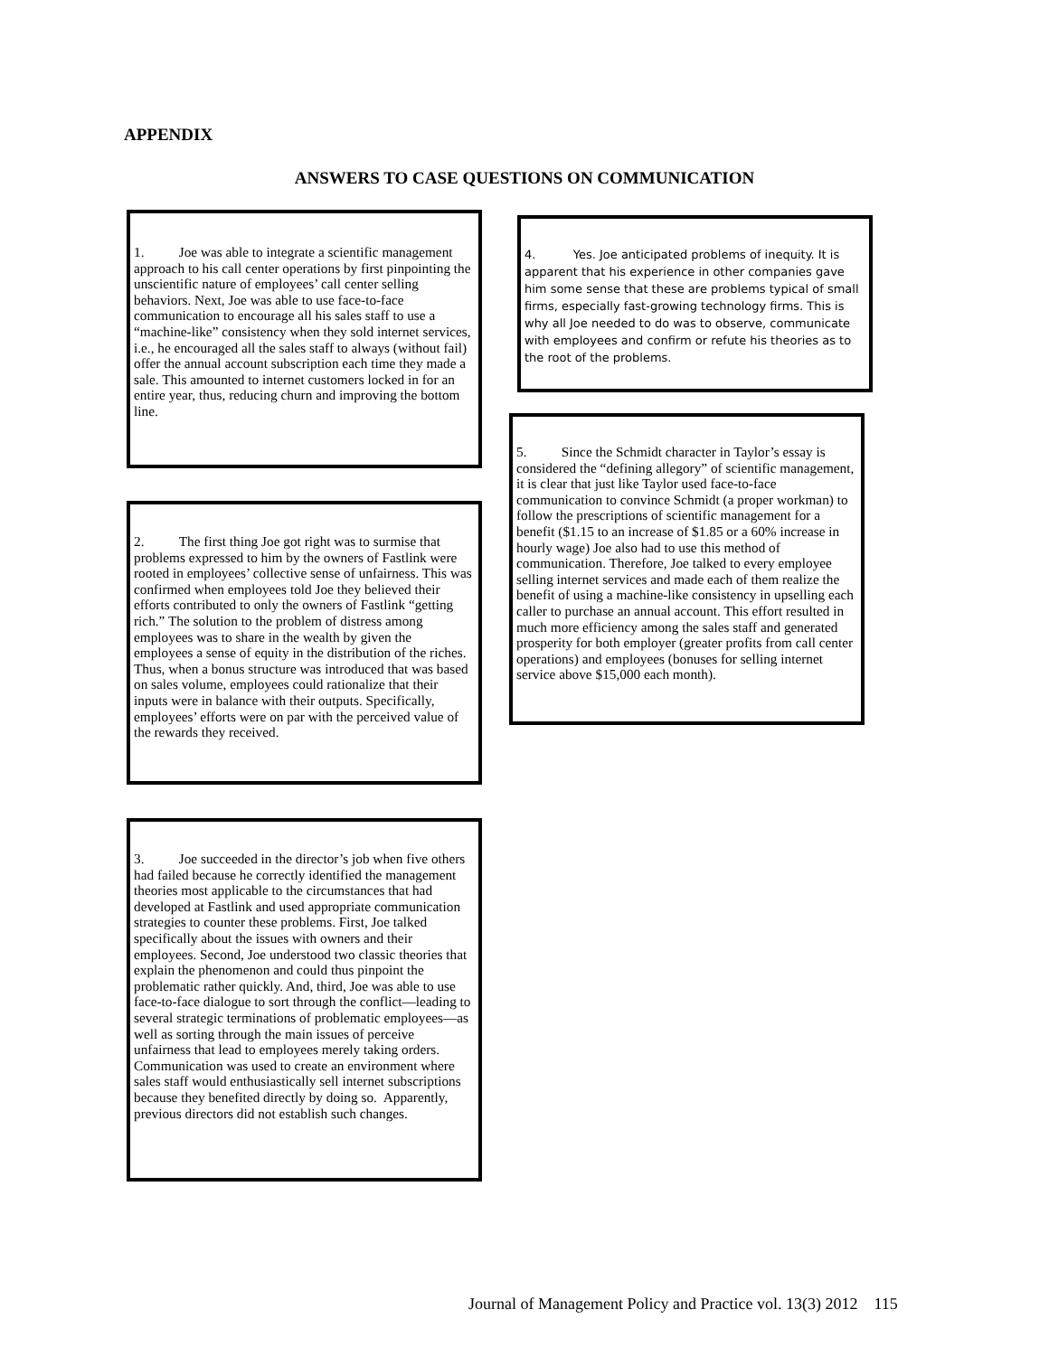APPENDIX
ANSWERS TO CASE QUESTIONS ON COMMUNICATION
1. Joe was able to integrate a scientific management approach to his call center operations by first pinpointing the unscientific nature of employees’ call center selling behaviors. Next, Joe was able to use face-to-face communication to encourage all his sales staff to use a “machine-like” consistency when they sold internet services, i.e., he encouraged all the sales staff to always (without fail) offer the annual account subscription each time they made a sale. This amounted to internet customers locked in for an entire year, thus, reducing churn and improving the bottom line.
4. Yes. Joe anticipated problems of inequity. It is apparent that his experience in other companies gave him some sense that these are problems typical of small firms, especially fast-growing technology firms. This is why all Joe needed to do was to observe, communicate with employees and confirm or refute his theories as to the root of the problems.
5. Since the Schmidt character in Taylor’s essay is considered the “defining allegory” of scientific management, it is clear that just like Taylor used face-to-face communication to convince Schmidt (a proper workman) to follow the prescriptions of scientific management for a benefit ($1.15 to an increase of $1.85 or a 60% increase in hourly wage) Joe also had to use this method of communication. Therefore, Joe talked to every employee selling internet services and made each of them realize the benefit of using a machine-like consistency in upselling each caller to purchase an annual account. This effort resulted in much more efficiency among the sales staff and generated prosperity for both employer (greater profits from call center operations) and employees (bonuses for selling internet service above $15,000 each month).
2. The first thing Joe got right was to surmise that problems expressed to him by the owners of Fastlink were rooted in employees’ collective sense of unfairness. This was confirmed when employees told Joe they believed their efforts contributed to only the owners of Fastlink “getting rich.” The solution to the problem of distress among employees was to share in the wealth by given the employees a sense of equity in the distribution of the riches. Thus, when a bonus structure was introduced that was based on sales volume, employees could rationalize that their inputs were in balance with their outputs. Specifically, employees’ efforts were on par with the perceived value of the rewards they received.
3. Joe succeeded in the director’s job when five others had failed because he correctly identified the management theories most applicable to the circumstances that had developed at Fastlink and used appropriate communication strategies to counter these problems. First, Joe talked specifically about the issues with owners and their employees. Second, Joe understood two classic theories that explain the phenomenon and could thus pinpoint the problematic rather quickly. And, third, Joe was able to use face-to-face dialogue to sort through the conflict—leading to several strategic terminations of problematic employees—as well as sorting through the main issues of perceive unfairness that lead to employees merely taking orders. Communication was used to create an environment where sales staff would enthusiastically sell internet subscriptions because they benefited directly by doing so. Apparently, previous directors did not establish such changes.
Journal of Management Policy and Practice vol. 13(3) 2012 115